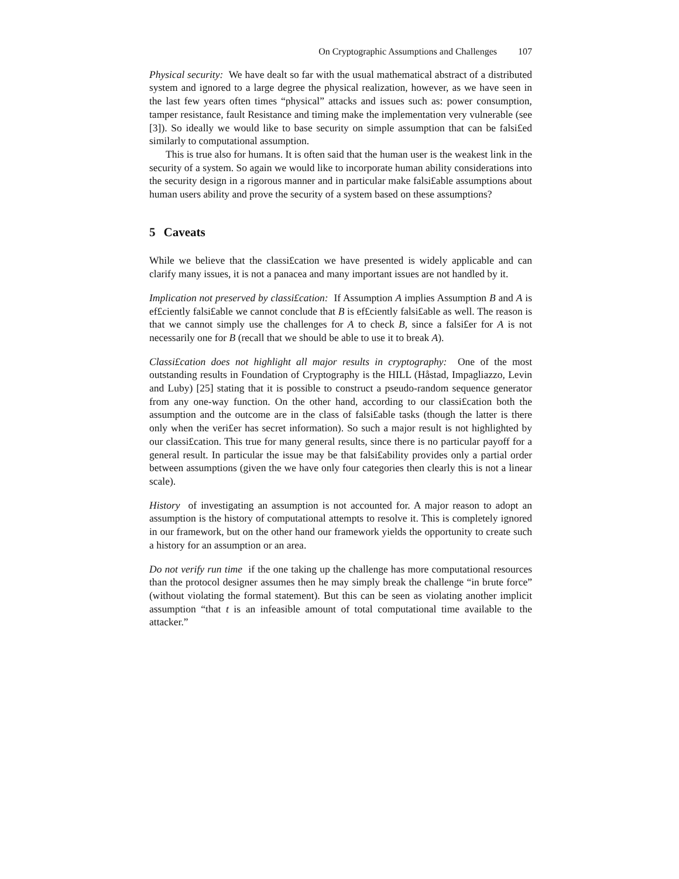On Cryptographic Assumptions and Challenges 107
Physical security: We have dealt so far with the usual mathematical abstract of a distributed system and ignored to a large degree the physical realization, however, as we have seen in the last few years often times “physical” attacks and issues such as: power consumption, tamper resistance, fault Resistance and timing make the implementation very vulnerable (see [3]). So ideally we would like to base security on simple assumption that can be falsi£ed similarly to computational assumption.
This is true also for humans. It is often said that the human user is the weakest link in the security of a system. So again we would like to incorporate human ability considerations into the security design in a rigorous manner and in particular make falsi£able assumptions about human users ability and prove the security of a system based on these assumptions?
5 Caveats
While we believe that the classi£cation we have presented is widely applicable and can clarify many issues, it is not a panacea and many important issues are not handled by it.
Implication not preserved by classi£cation: If Assumption A implies Assumption B and A is ef£ciently falsi£able we cannot conclude that B is ef£ciently falsi£able as well. The reason is that we cannot simply use the challenges for A to check B, since a falsi£er for A is not necessarily one for B (recall that we should be able to use it to break A).
Classi£cation does not highlight all major results in cryptography: One of the most outstanding results in Foundation of Cryptography is the HILL (Håstad, Impagliazzo, Levin and Luby) [25] stating that it is possible to construct a pseudo-random sequence generator from any one-way function. On the other hand, according to our classi£cation both the assumption and the outcome are in the class of falsi£able tasks (though the latter is there only when the veri£er has secret information). So such a major result is not highlighted by our classi£cation. This true for many general results, since there is no particular payoff for a general result. In particular the issue may be that falsi£ability provides only a partial order between assumptions (given the we have only four categories then clearly this is not a linear scale).
History of investigating an assumption is not accounted for. A major reason to adopt an assumption is the history of computational attempts to resolve it. This is completely ignored in our framework, but on the other hand our framework yields the opportunity to create such a history for an assumption or an area.
Do not verify run time if the one taking up the challenge has more computational resources than the protocol designer assumes then he may simply break the challenge “in brute force” (without violating the formal statement). But this can be seen as violating another implicit assumption “that t is an infeasible amount of total computational time available to the attacker.”